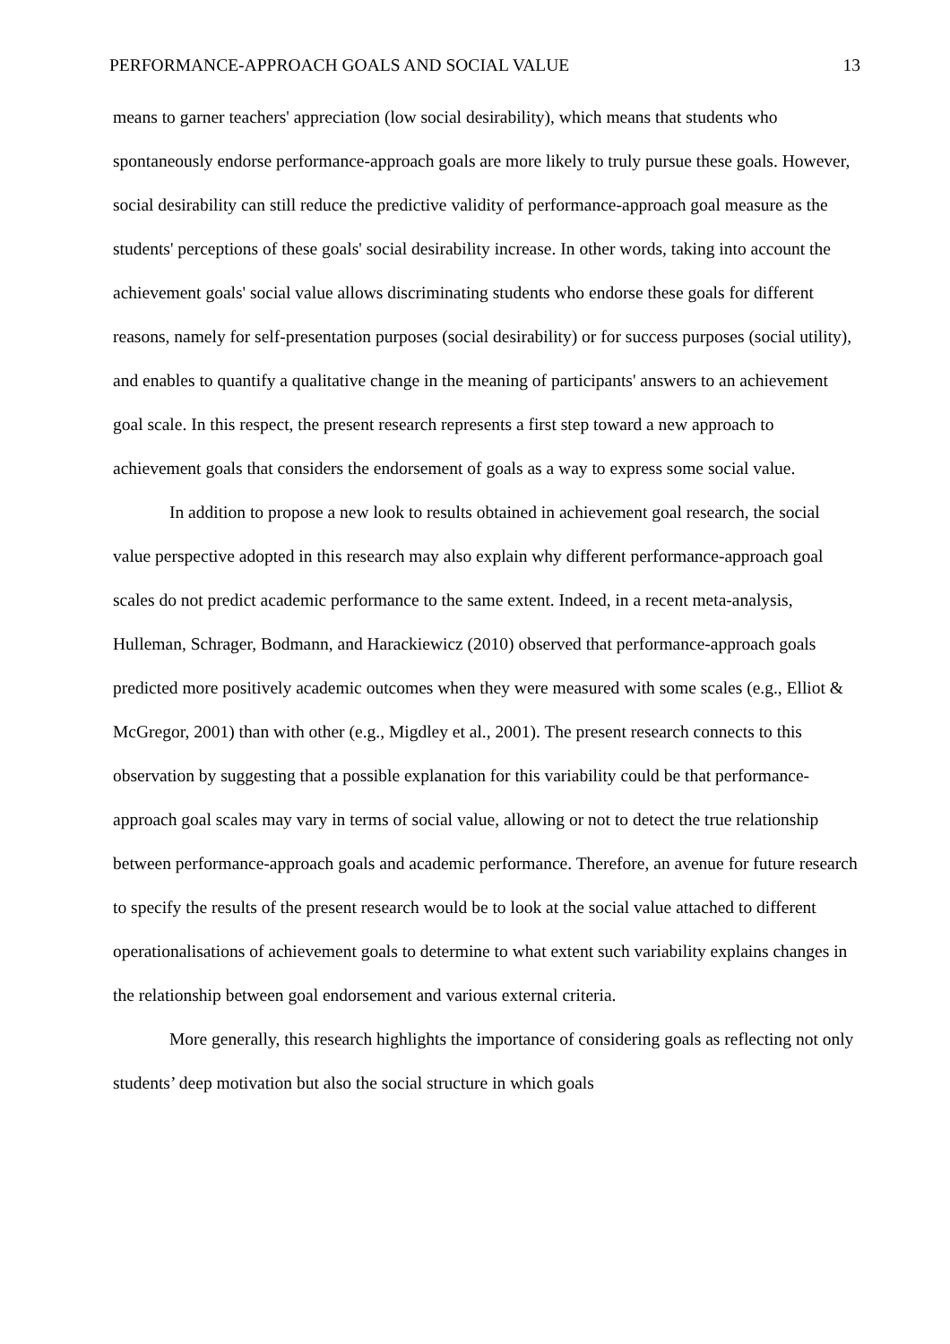PERFORMANCE-APPROACH GOALS AND SOCIAL VALUE 13
means to garner teachers' appreciation (low social desirability), which means that students who spontaneously endorse performance-approach goals are more likely to truly pursue these goals. However, social desirability can still reduce the predictive validity of performance-approach goal measure as the students' perceptions of these goals' social desirability increase. In other words, taking into account the achievement goals' social value allows discriminating students who endorse these goals for different reasons, namely for self-presentation purposes (social desirability) or for success purposes (social utility), and enables to quantify a qualitative change in the meaning of participants' answers to an achievement goal scale. In this respect, the present research represents a first step toward a new approach to achievement goals that considers the endorsement of goals as a way to express some social value.
In addition to propose a new look to results obtained in achievement goal research, the social value perspective adopted in this research may also explain why different performance-approach goal scales do not predict academic performance to the same extent. Indeed, in a recent meta-analysis, Hulleman, Schrager, Bodmann, and Harackiewicz (2010) observed that performance-approach goals predicted more positively academic outcomes when they were measured with some scales (e.g., Elliot & McGregor, 2001) than with other (e.g., Migdley et al., 2001). The present research connects to this observation by suggesting that a possible explanation for this variability could be that performance-approach goal scales may vary in terms of social value, allowing or not to detect the true relationship between performance-approach goals and academic performance. Therefore, an avenue for future research to specify the results of the present research would be to look at the social value attached to different operationalisations of achievement goals to determine to what extent such variability explains changes in the relationship between goal endorsement and various external criteria.
More generally, this research highlights the importance of considering goals as reflecting not only students’ deep motivation but also the social structure in which goals